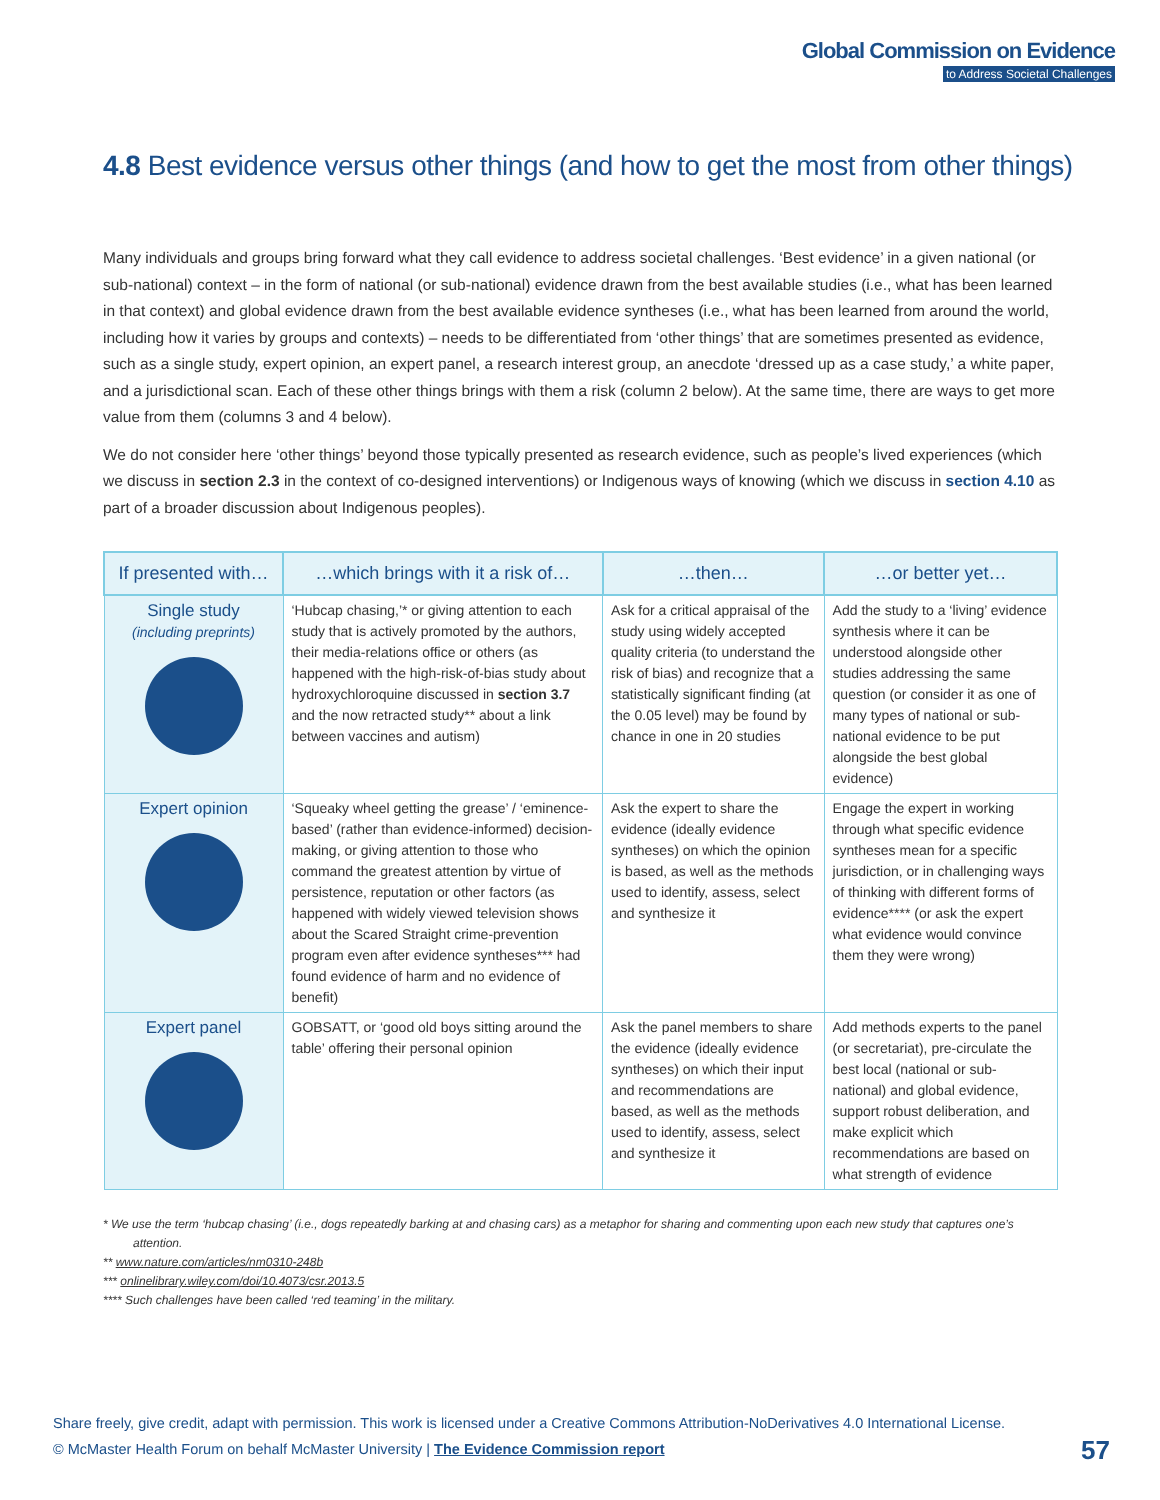Global Commission on Evidence
to Address Societal Challenges
4.8 Best evidence versus other things (and how to get the most from other things)
Many individuals and groups bring forward what they call evidence to address societal challenges. ‘Best evidence’ in a given national (or sub-national) context – in the form of national (or sub-national) evidence drawn from the best available studies (i.e., what has been learned in that context) and global evidence drawn from the best available evidence syntheses (i.e., what has been learned from around the world, including how it varies by groups and contexts) – needs to be differentiated from ‘other things’ that are sometimes presented as evidence, such as a single study, expert opinion, an expert panel, a research interest group, an anecdote ‘dressed up as a case study,’ a white paper, and a jurisdictional scan. Each of these other things brings with them a risk (column 2 below). At the same time, there are ways to get more value from them (columns 3 and 4 below).
We do not consider here ‘other things’ beyond those typically presented as research evidence, such as people’s lived experiences (which we discuss in section 2.3 in the context of co-designed interventions) or Indigenous ways of knowing (which we discuss in section 4.10 as part of a broader discussion about Indigenous peoples).
| If presented with… | …which brings with it a risk of… | …then… | …or better yet… |
| --- | --- | --- | --- |
| Single study (including preprints) | ‘Hubcap chasing,’* or giving attention to each study that is actively promoted by the authors, their media-relations office or others (as happened with the high-risk-of-bias study about hydroxychloroquine discussed in section 3.7 and the now retracted study** about a link between vaccines and autism) | Ask for a critical appraisal of the study using widely accepted quality criteria (to understand the risk of bias) and recognize that a statistically significant finding (at the 0.05 level) may be found by chance in one in 20 studies | Add the study to a ‘living’ evidence synthesis where it can be understood alongside other studies addressing the same question (or consider it as one of many types of national or sub-national evidence to be put alongside the best global evidence) |
| Expert opinion | ‘Squeaky wheel getting the grease’ / ‘eminence-based’ (rather than evidence-informed) decision-making, or giving attention to those who command the greatest attention by virtue of persistence, reputation or other factors (as happened with widely viewed television shows about the Scared Straight crime-prevention program even after evidence syntheses*** had found evidence of harm and no evidence of benefit) | Ask the expert to share the evidence (ideally evidence syntheses) on which the opinion is based, as well as the methods used to identify, assess, select and synthesize it | Engage the expert in working through what specific evidence syntheses mean for a specific jurisdiction, or in challenging ways of thinking with different forms of evidence**** (or ask the expert what evidence would convince them they were wrong) |
| Expert panel | GOBSATT, or ‘good old boys sitting around the table’ offering their personal opinion | Ask the panel members to share the evidence (ideally evidence syntheses) on which their input and recommendations are based, as well as the methods used to identify, assess, select and synthesize it | Add methods experts to the panel (or secretariat), pre-circulate the best local (national or sub-national) and global evidence, support robust deliberation, and make explicit which recommendations are based on what strength of evidence |
* We use the term ‘hubcap chasing’ (i.e., dogs repeatedly barking at and chasing cars) as a metaphor for sharing and commenting upon each new study that captures one’s attention.
** www.nature.com/articles/nm0310-248b
*** onlinelibrary.wiley.com/doi/10.4073/csr.2013.5
**** Such challenges have been called ‘red teaming’ in the military.
Share freely, give credit, adapt with permission. This work is licensed under a Creative Commons Attribution-NoDerivatives 4.0 International License.
© McMaster Health Forum on behalf McMaster University | The Evidence Commission report
57